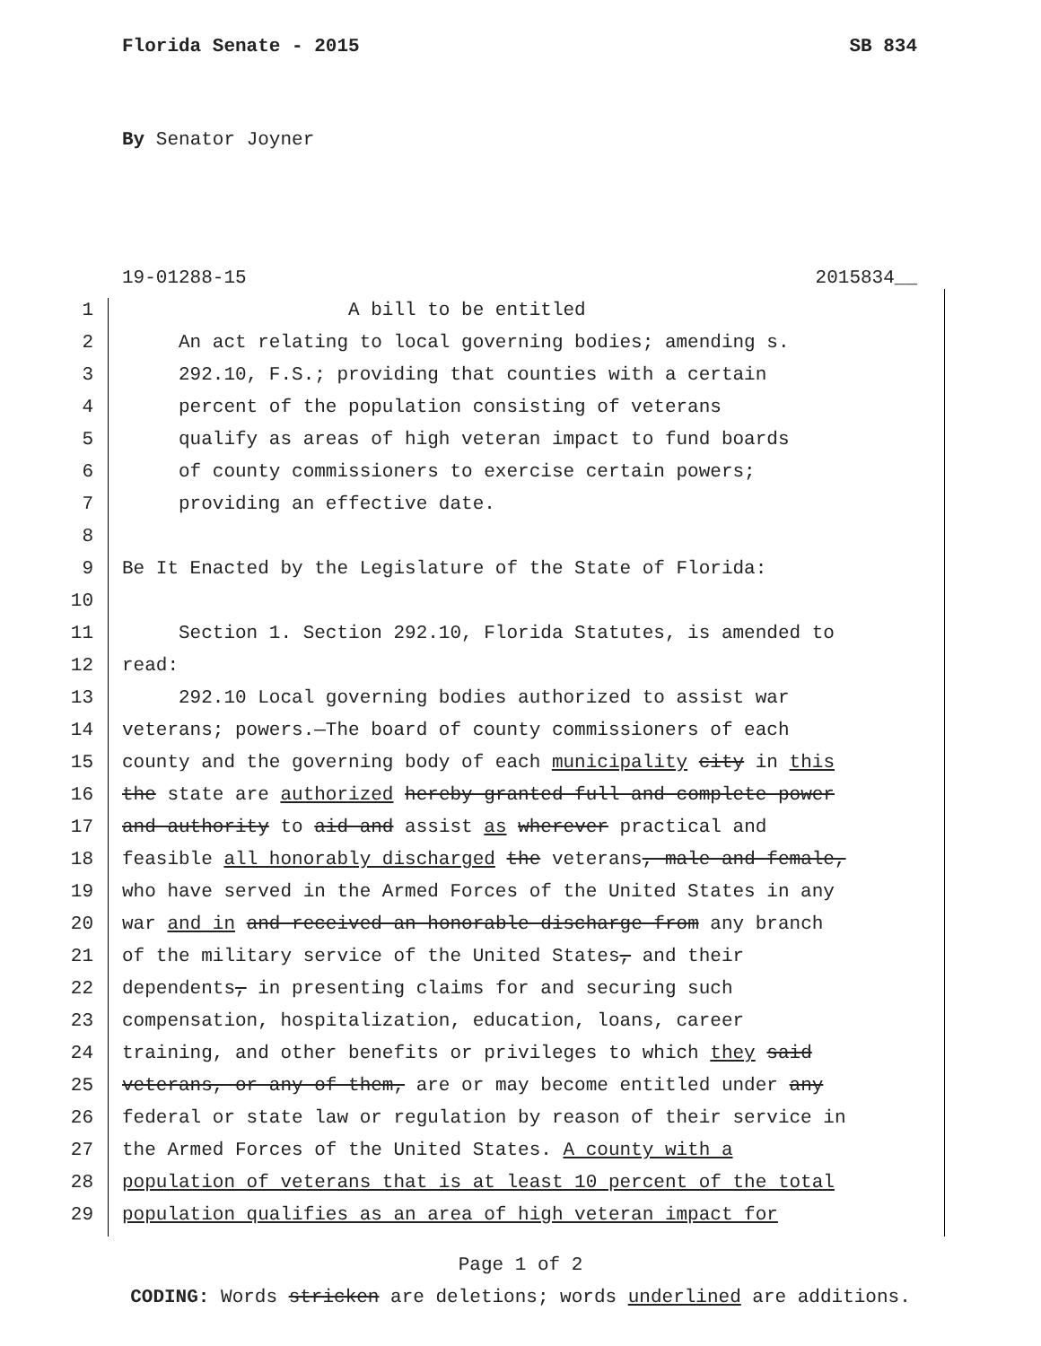Florida Senate - 2015 SB 834
By Senator Joyner
19-01288-15 2015834__
1 A bill to be entitled
2 An act relating to local governing bodies; amending s.
3 292.10, F.S.; providing that counties with a certain
4 percent of the population consisting of veterans
5 qualify as areas of high veteran impact to fund boards
6 of county commissioners to exercise certain powers;
7 providing an effective date.
8
9 Be It Enacted by the Legislature of the State of Florida:
10
11 Section 1. Section 292.10, Florida Statutes, is amended to
12 read:
13 292.10 Local governing bodies authorized to assist war
14 veterans; powers.—The board of county commissioners of each
15 county and the governing body of each municipality city in this
16 the state are authorized hereby granted full and complete power
17 and authority to aid and assist as wherever practical and
18 feasible all honorably discharged the veterans, male and female,
19 who have served in the Armed Forces of the United States in any
20 war and in and received an honorable discharge from any branch
21 of the military service of the United States, and their
22 dependents, in presenting claims for and securing such
23 compensation, hospitalization, education, loans, career
24 training, and other benefits or privileges to which they said
25 veterans, or any of them, are or may become entitled under any
26 federal or state law or regulation by reason of their service in
27 the Armed Forces of the United States. A county with a
28 population of veterans that is at least 10 percent of the total
29 population qualifies as an area of high veteran impact for
Page 1 of 2
CODING: Words stricken are deletions; words underlined are additions.